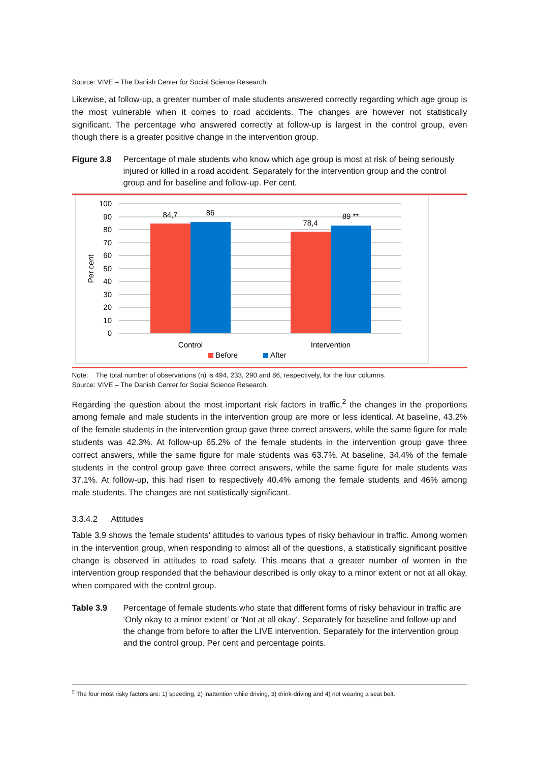Source: VIVE – The Danish Center for Social Science Research.
Likewise, at follow-up, a greater number of male students answered correctly regarding which age group is the most vulnerable when it comes to road accidents. The changes are however not statistically significant. The percentage who answered correctly at follow-up is largest in the control group, even though there is a greater positive change in the intervention group.
Figure 3.8 Percentage of male students who know which age group is most at risk of being seriously injured or killed in a road accident. Separately for the intervention group and the control group and for baseline and follow-up. Per cent.
100
90
80
70
60
50
40
30
20
10
0
84,7
86
78,4
89 **
Control
Intervention
Per cent
Before
After
Note: The total number of observations (n) is 494, 233, 290 and 86, respectively, for the four columns.
Source: VIVE – The Danish Center for Social Science Research.
Regarding the question about the most important risk factors in traffic,<sup>2</sup> the changes in the proportions among female and male students in the intervention group are more or less identical. At baseline, 43.2% of the female students in the intervention group gave three correct answers, while the same figure for male students was 42.3%. At follow-up 65.2% of the female students in the intervention group gave three correct answers, while the same figure for male students was 63.7%. At baseline, 34.4% of the female students in the control group gave three correct answers, while the same figure for male students was 37.1%. At follow-up, this had risen to respectively 40.4% among the female students and 46% among male students. The changes are not statistically significant.
3.3.4.2 Attitudes
Table 3.9 shows the female students’ attitudes to various types of risky behaviour in traffic. Among women in the intervention group, when responding to almost all of the questions, a statistically significant positive change is observed in attitudes to road safety. This means that a greater number of women in the intervention group responded that the behaviour described is only okay to a minor extent or not at all okay, when compared with the control group.
Table 3.9 Percentage of female students who state that different forms of risky behaviour in traffic are ‘Only okay to a minor extent’ or ‘Not at all okay’. Separately for baseline and follow-up and the change from before to after the LIVE intervention. Separately for the intervention group and the control group. Per cent and percentage points.
<sup>2</sup> The four most risky factors are: 1) speeding, 2) inattention while driving, 3) drink-driving and 4) not wearing a seat belt.